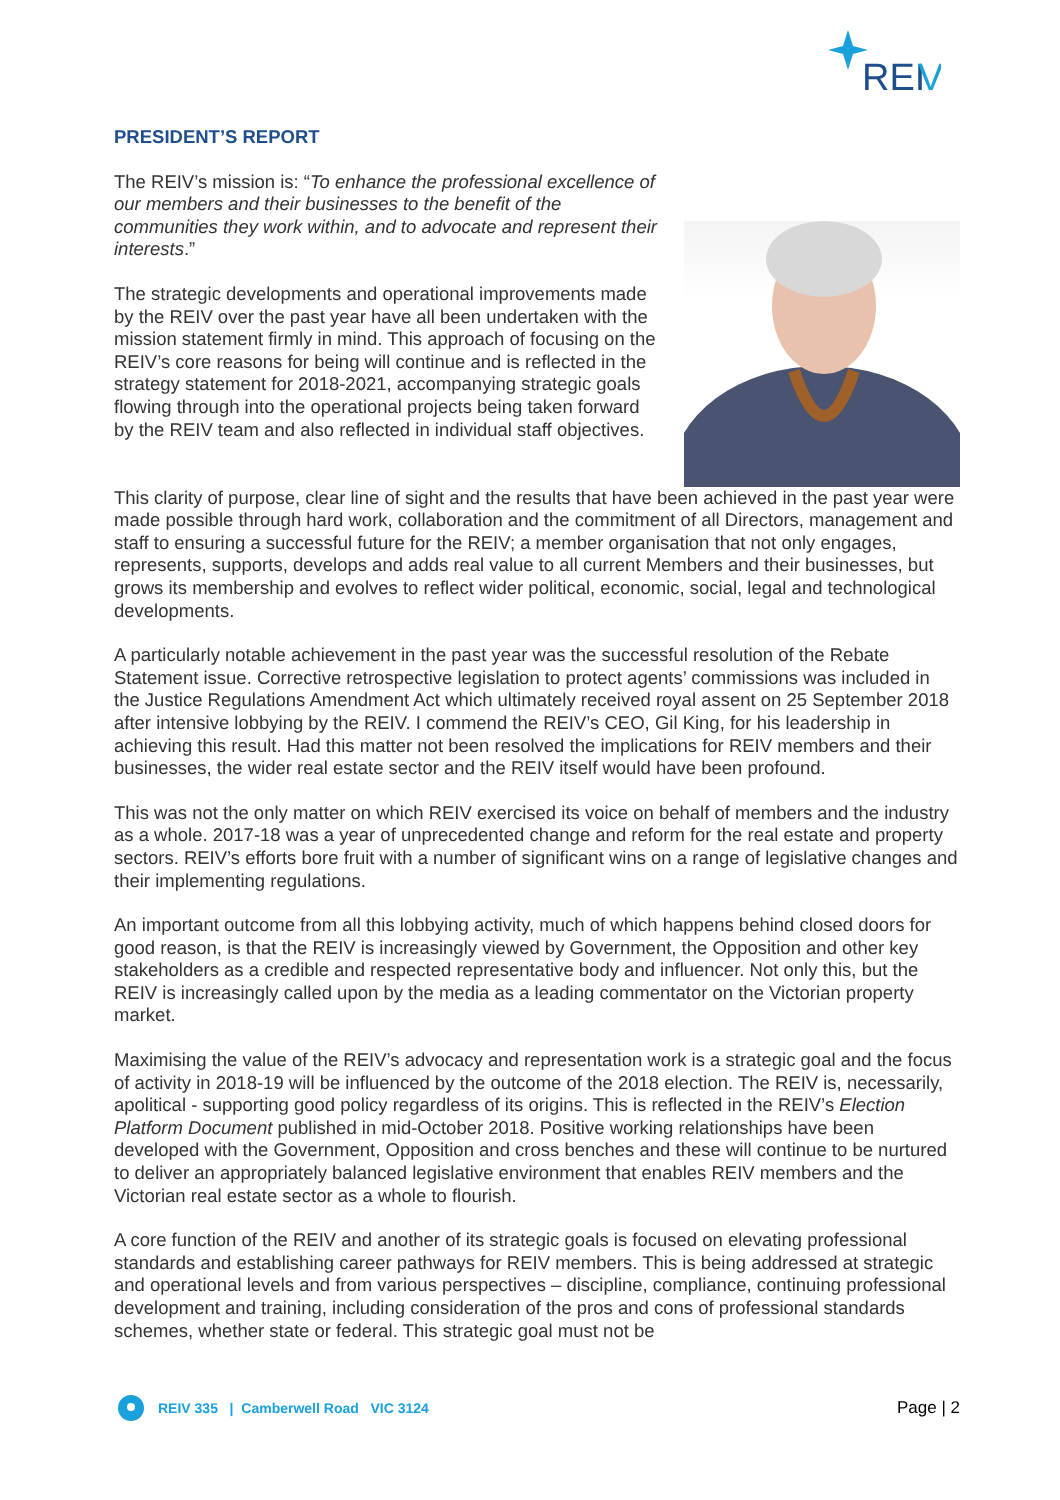REI
V
PRESIDENT’S REPORT
The REIV’s mission is: “To enhance the professional excellence of our members and their businesses to the benefit of the communities they work within, and to advocate and represent their interests.”
The strategic developments and operational improvements made by the REIV over the past year have all been undertaken with the mission statement firmly in mind. This approach of focusing on the REIV’s core reasons for being will continue and is reflected in the strategy statement for 2018-2021, accompanying strategic goals flowing through into the operational projects being taken forward by the REIV team and also reflected in individual staff objectives.
This clarity of purpose, clear line of sight and the results that have been achieved in the past year were made possible through hard work, collaboration and the commitment of all Directors, management and staff to ensuring a successful future for the REIV; a member organisation that not only engages, represents, supports, develops and adds real value to all current Members and their businesses, but grows its membership and evolves to reflect wider political, economic, social, legal and technological developments.
A particularly notable achievement in the past year was the successful resolution of the Rebate Statement issue. Corrective retrospective legislation to protect agents’ commissions was included in the Justice Regulations Amendment Act which ultimately received royal assent on 25 September 2018 after intensive lobbying by the REIV. I commend the REIV’s CEO, Gil King, for his leadership in achieving this result. Had this matter not been resolved the implications for REIV members and their businesses, the wider real estate sector and the REIV itself would have been profound.
This was not the only matter on which REIV exercised its voice on behalf of members and the industry as a whole. 2017-18 was a year of unprecedented change and reform for the real estate and property sectors. REIV’s efforts bore fruit with a number of significant wins on a range of legislative changes and their implementing regulations.
An important outcome from all this lobbying activity, much of which happens behind closed doors for good reason, is that the REIV is increasingly viewed by Government, the Opposition and other key stakeholders as a credible and respected representative body and influencer. Not only this, but the REIV is increasingly called upon by the media as a leading commentator on the Victorian property market.
Maximising the value of the REIV’s advocacy and representation work is a strategic goal and the focus of activity in 2018-19 will be influenced by the outcome of the 2018 election. The REIV is, necessarily, apolitical - supporting good policy regardless of its origins. This is reflected in the REIV’s Election Platform Document published in mid-October 2018. Positive working relationships have been developed with the Government, Opposition and cross benches and these will continue to be nurtured to deliver an appropriately balanced legislative environment that enables REIV members and the Victorian real estate sector as a whole to flourish.
A core function of the REIV and another of its strategic goals is focused on elevating professional standards and establishing career pathways for REIV members. This is being addressed at strategic and operational levels and from various perspectives – discipline, compliance, continuing professional development and training, including consideration of the pros and cons of professional standards schemes, whether state or federal. This strategic goal must not be
REIV 335 | Camberwell Road VIC 3124
Page | 2